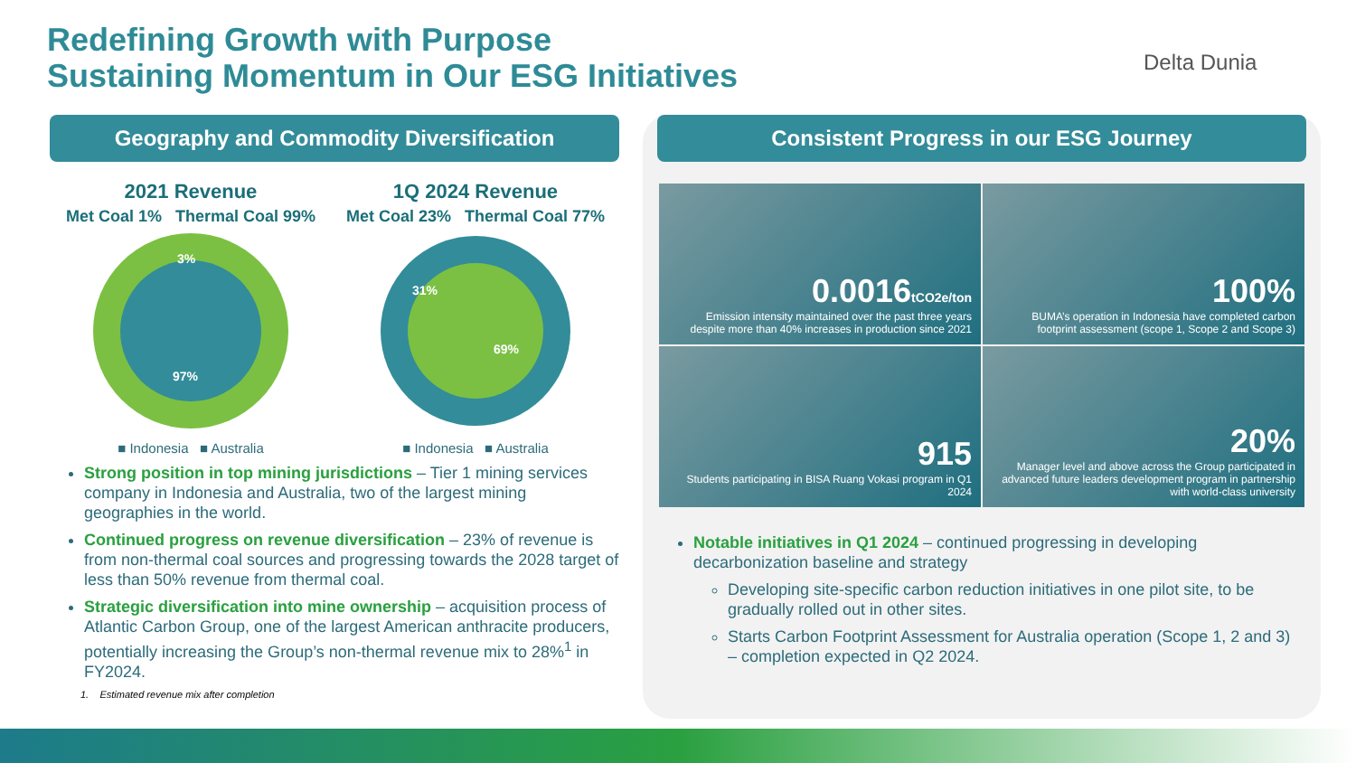Redefining Growth with Purpose
Sustaining Momentum in Our ESG Initiatives
Delta Dunia
Geography and Commodity Diversification
2021 Revenue
Met Coal 1% Thermal Coal 99%
3%
97%
■ Indonesia ■ Australia
1Q 2024 Revenue
Met Coal 23% Thermal Coal 77%
31%
69%
■ Indonesia ■ Australia
Strong position in top mining jurisdictions – Tier 1 mining services company in Indonesia and Australia, two of the largest mining geographies in the world.
Continued progress on revenue diversification – 23% of revenue is from non-thermal coal sources and progressing towards the 2028 target of less than 50% revenue from thermal coal.
Strategic diversification into mine ownership – acquisition process of Atlantic Carbon Group, one of the largest American anthracite producers, potentially increasing the Group’s non-thermal revenue mix to 28%<sup>1</sup> in FY2024.
1. Estimated revenue mix after completion
Consistent Progress in our ESG Journey
0.0016tCO2e/ton
Emission intensity maintained over the past three years despite more than 40% increases in production since 2021
100%
BUMA’s operation in Indonesia have completed carbon footprint assessment (scope 1, Scope 2 and Scope 3)
915
Students participating in BISA Ruang Vokasi program in Q1 2024
20%
Manager level and above across the Group participated in advanced future leaders development program in partnership with world-class university
Notable initiatives in Q1 2024 – continued progressing in developing decarbonization baseline and strategy
Developing site-specific carbon reduction initiatives in one pilot site, to be gradually rolled out in other sites.
Starts Carbon Footprint Assessment for Australia operation (Scope 1, 2 and 3) – completion expected in Q2 2024.